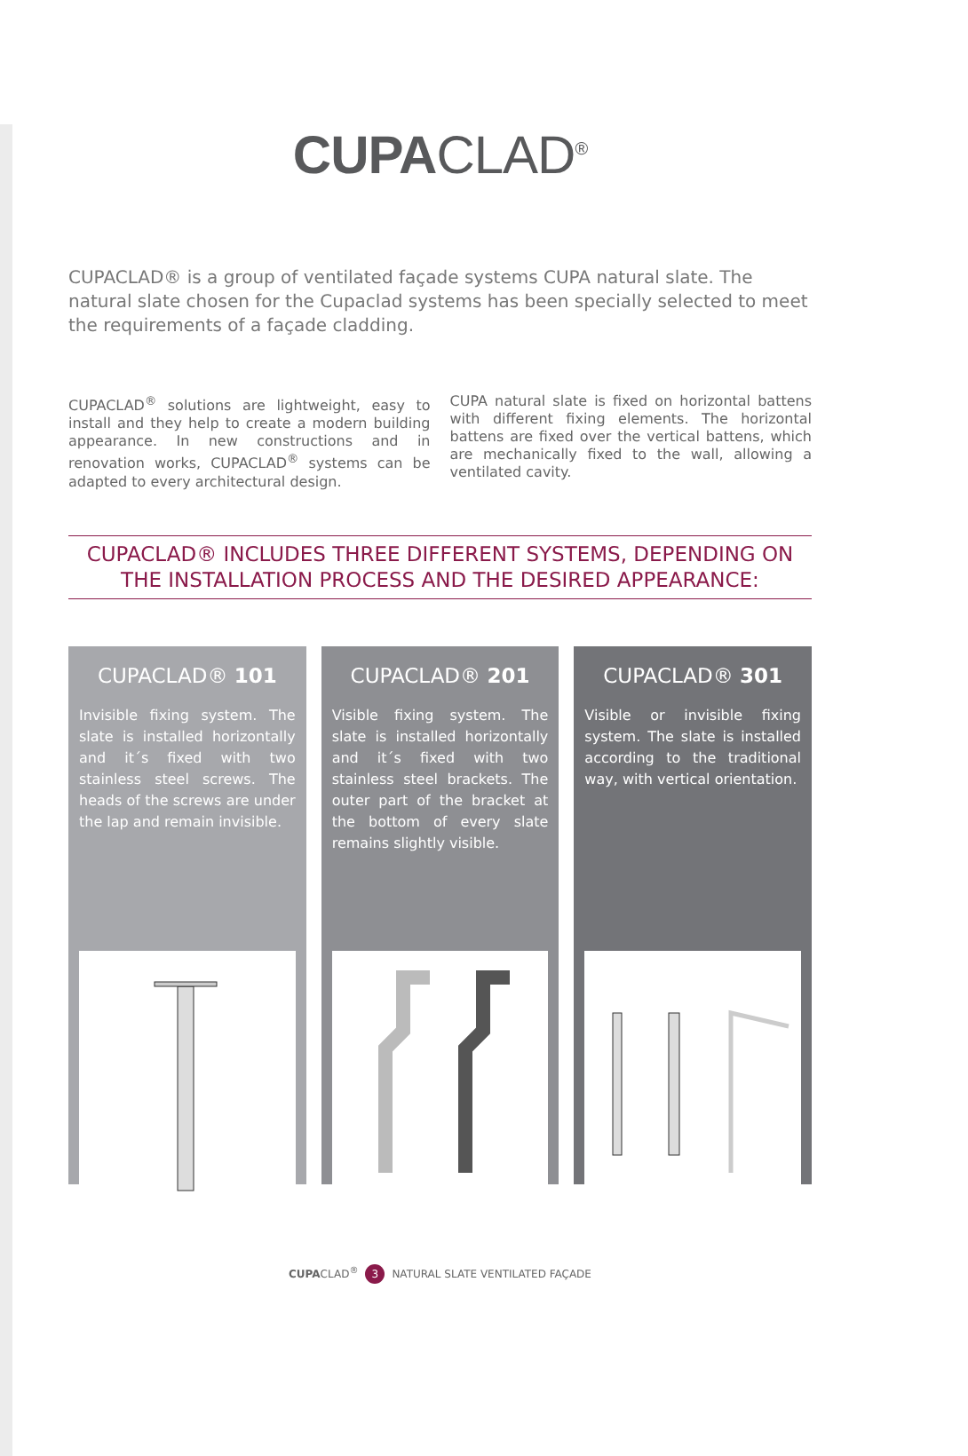CUPACLAD<sup>®</sup>
CUPACLAD® is a group of ventilated façade systems CUPA natural slate. The natural slate chosen for the Cupaclad systems has been specially selected to meet the requirements of a façade cladding.
CUPACLAD<sup>®</sup> solutions are lightweight, easy to install and they help to create a modern building appearance. In new constructions and in renovation works, CUPACLAD<sup>®</sup> systems can be adapted to every architectural design.
CUPA natural slate is fixed on horizontal battens with different fixing elements. The horizontal battens are fixed over the vertical battens, which are mechanically fixed to the wall, allowing a ventilated cavity.
CUPACLAD® INCLUDES THREE DIFFERENT SYSTEMS, DEPENDING ON THE INSTALLATION PROCESS AND THE DESIRED APPEARANCE:
CUPACLAD® 101
Invisible fixing system. The slate is installed horizontally and it´s fixed with two stainless steel screws. The heads of the screws are under the lap and remain invisible.
CUPACLAD® 201
Visible fixing system. The slate is installed horizontally and it´s fixed with two stainless steel brackets. The outer part of the bracket at the bottom of every slate remains slightly visible.
CUPACLAD® 301
Visible or invisible fixing system. The slate is installed according to the traditional way, with vertical orientation.
CUPACLAD<sup>®</sup> 3 NATURAL SLATE VENTILATED FAÇADE